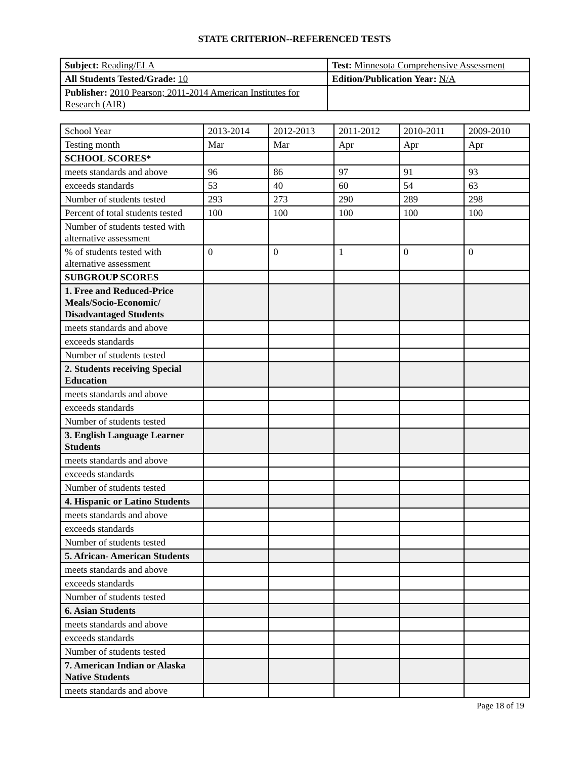STATE CRITERION--REFERENCED TESTS
| Subject: Reading/ELA | Test: Minnesota Comprehensive Assessment |
| All Students Tested/Grade: 10 | Edition/Publication Year: N/A |
| Publisher: 2010 Pearson; 2011-2014 American Institutes for Research (AIR) | |
| School Year | 2013-2014 | 2012-2013 | 2011-2012 | 2010-2011 | 2009-2010 |
| Testing month | Mar | Mar | Apr | Apr | Apr |
| SCHOOL SCORES* | | | | | |
| meets standards and above | 96 | 86 | 97 | 91 | 93 |
| exceeds standards | 53 | 40 | 60 | 54 | 63 |
| Number of students tested | 293 | 273 | 290 | 289 | 298 |
| Percent of total students tested | 100 | 100 | 100 | 100 | 100 |
| Number of students tested with alternative assessment | | | | | |
| % of students tested with alternative assessment | 0 | 0 | 1 | 0 | 0 |
| SUBGROUP SCORES | | | | | |
| 1. Free and Reduced-Price Meals/Socio-Economic/ Disadvantaged Students | | | | | |
| meets standards and above | | | | | |
| exceeds standards | | | | | |
| Number of students tested | | | | | |
| 2. Students receiving Special Education | | | | | |
| meets standards and above | | | | | |
| exceeds standards | | | | | |
| Number of students tested | | | | | |
| 3. English Language Learner Students | | | | | |
| meets standards and above | | | | | |
| exceeds standards | | | | | |
| Number of students tested | | | | | |
| 4. Hispanic or Latino Students | | | | | |
| meets standards and above | | | | | |
| exceeds standards | | | | | |
| Number of students tested | | | | | |
| 5. African- American Students | | | | | |
| meets standards and above | | | | | |
| exceeds standards | | | | | |
| Number of students tested | | | | | |
| 6. Asian Students | | | | | |
| meets standards and above | | | | | |
| exceeds standards | | | | | |
| Number of students tested | | | | | |
| 7. American Indian or Alaska Native Students | | | | | |
| meets standards and above | | | | | |
Page 18 of 19